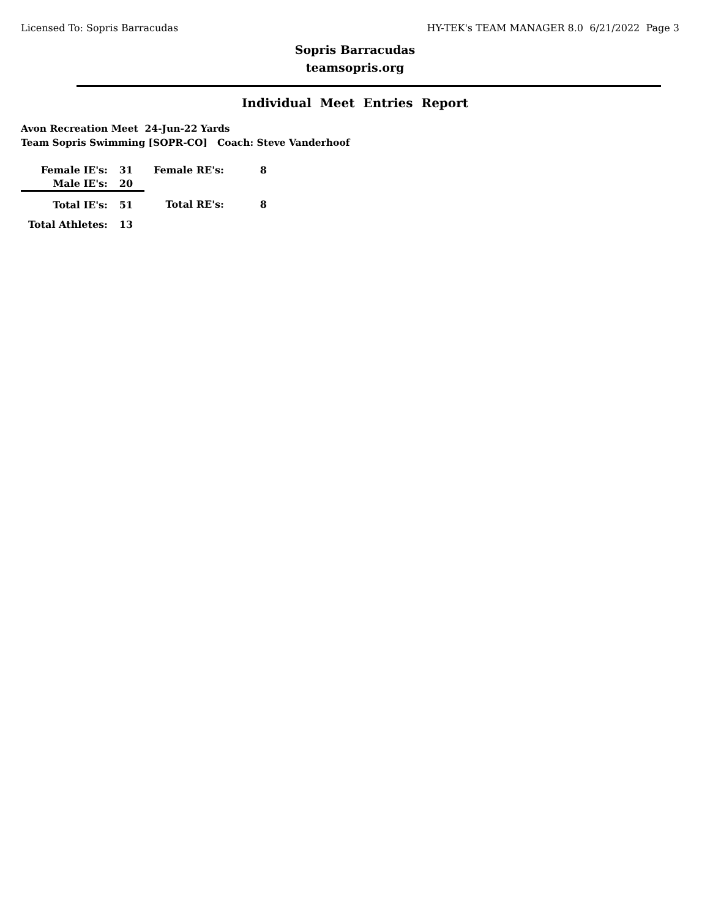Licensed To: Sopris Barracudas HY-TEK's TEAM MANAGER 8.0 6/21/2022 Page 3
Sopris Barracudas
teamsopris.org
Individual Meet Entries Report
Avon Recreation Meet 24-Jun-22 Yards
Team Sopris Swimming [SOPR-CO] Coach: Steve Vanderhoof
| Female IE's: | 31 | Female RE's: | 8 |
| Male IE's: | 20 | | |
| Total IE's: | 51 | Total RE's: | 8 |
| Total Athletes: | 13 | | |